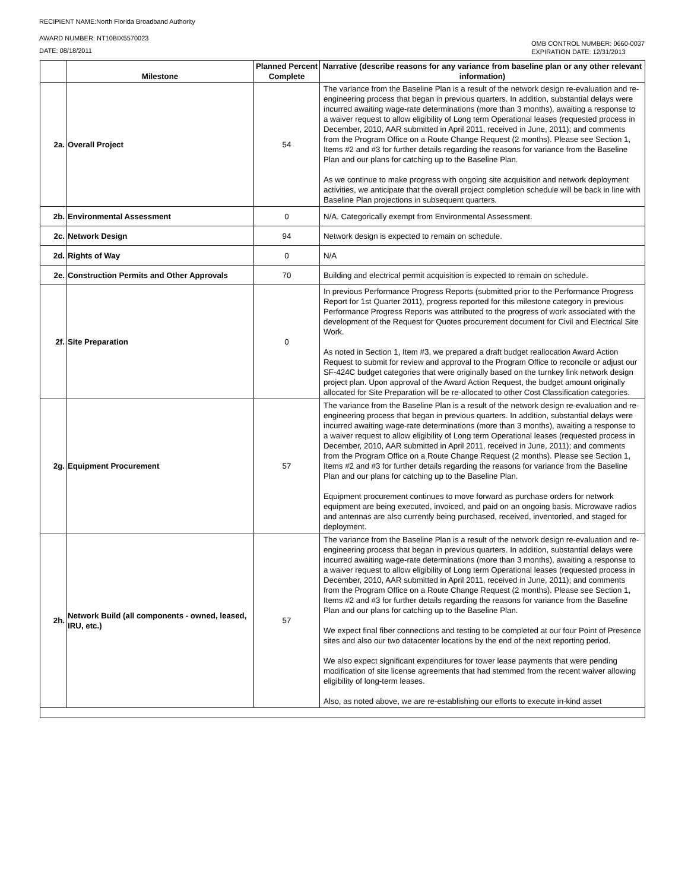RECIPIENT NAME:North Florida Broadband Authority
AWARD NUMBER: NT10BIX5570023
DATE: 08/18/2011
OMB CONTROL NUMBER: 0660-0037
EXPIRATION DATE: 12/31/2013
| | Milestone | Planned Percent Complete | Narrative (describe reasons for any variance from baseline plan or any other relevant information) |
| --- | --- | --- | --- |
| 2a. | Overall Project | 54 | The variance from the Baseline Plan is a result of the network design re-evaluation and re-engineering process that began in previous quarters. In addition, substantial delays were incurred awaiting wage-rate determinations (more than 3 months), awaiting a response to a waiver request to allow eligibility of Long term Operational leases (requested process in December, 2010, AAR submitted in April 2011, received in June, 2011); and comments from the Program Office on a Route Change Request (2 months). Please see Section 1, Items #2 and #3 for further details regarding the reasons for variance from the Baseline Plan and our plans for catching up to the Baseline Plan. As we continue to make progress with ongoing site acquisition and network deployment activities, we anticipate that the overall project completion schedule will be back in line with Baseline Plan projections in subsequent quarters. |
| 2b. | Environmental Assessment | 0 | N/A. Categorically exempt from Environmental Assessment. |
| 2c. | Network Design | 94 | Network design is expected to remain on schedule. |
| 2d. | Rights of Way | 0 | N/A |
| 2e. | Construction Permits and Other Approvals | 70 | Building and electrical permit acquisition is expected to remain on schedule. |
| 2f. | Site Preparation | 0 | In previous Performance Progress Reports (submitted prior to the Performance Progress Report for 1st Quarter 2011), progress reported for this milestone category in previous Performance Progress Reports was attributed to the progress of work associated with the development of the Request for Quotes procurement document for Civil and Electrical Site Work. As noted in Section 1, Item #3, we prepared a draft budget reallocation Award Action Request to submit for review and approval to the Program Office to reconcile or adjust our SF-424C budget categories that were originally based on the turnkey link network design project plan. Upon approval of the Award Action Request, the budget amount originally allocated for Site Preparation will be re-allocated to other Cost Classification categories. |
| 2g. | Equipment Procurement | 57 | The variance from the Baseline Plan is a result of the network design re-evaluation and re-engineering process that began in previous quarters. In addition, substantial delays were incurred awaiting wage-rate determinations (more than 3 months), awaiting a response to a waiver request to allow eligibility of Long term Operational leases (requested process in December, 2010, AAR submitted in April 2011, received in June, 2011); and comments from the Program Office on a Route Change Request (2 months). Please see Section 1, Items #2 and #3 for further details regarding the reasons for variance from the Baseline Plan and our plans for catching up to the Baseline Plan. Equipment procurement continues to move forward as purchase orders for network equipment are being executed, invoiced, and paid on an ongoing basis. Microwave radios and antennas are also currently being purchased, received, inventoried, and staged for deployment. |
| 2h. | Network Build (all components - owned, leased, IRU, etc.) | 57 | The variance from the Baseline Plan is a result of the network design re-evaluation and re-engineering process that began in previous quarters. In addition, substantial delays were incurred awaiting wage-rate determinations (more than 3 months), awaiting a response to a waiver request to allow eligibility of Long term Operational leases (requested process in December, 2010, AAR submitted in April 2011, received in June, 2011); and comments from the Program Office on a Route Change Request (2 months). Please see Section 1, Items #2 and #3 for further details regarding the reasons for variance from the Baseline Plan and our plans for catching up to the Baseline Plan. We expect final fiber connections and testing to be completed at our four Point of Presence sites and also our two datacenter locations by the end of the next reporting period. We also expect significant expenditures for tower lease payments that were pending modification of site license agreements that had stemmed from the recent waiver allowing eligibility of long-term leases. Also, as noted above, we are re-establishing our efforts to execute in-kind asset |